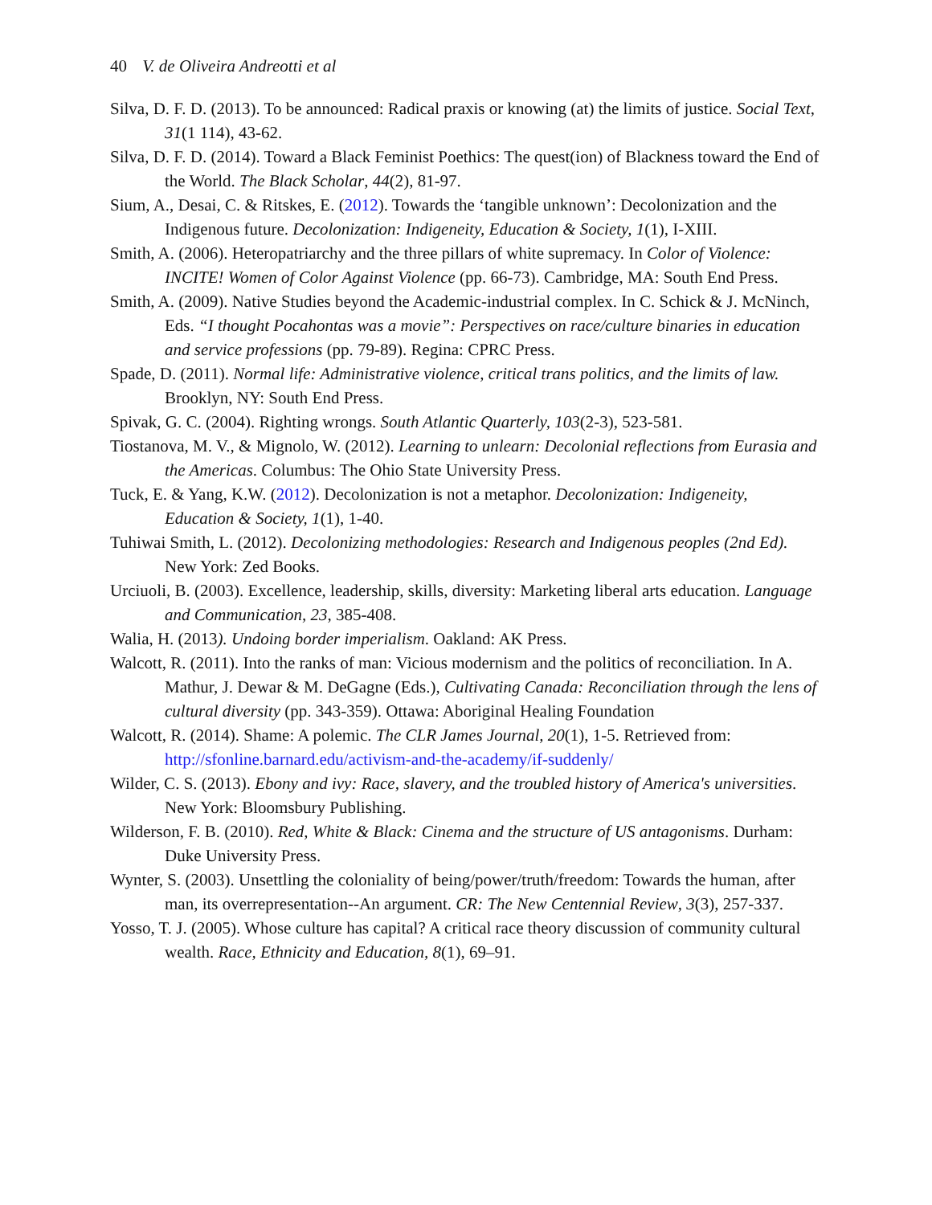40 V. de Oliveira Andreotti et al
Silva, D. F. D. (2013). To be announced: Radical praxis or knowing (at) the limits of justice. Social Text, 31(1 114), 43-62.
Silva, D. F. D. (2014). Toward a Black Feminist Poethics: The quest(ion) of Blackness toward the End of the World. The Black Scholar, 44(2), 81-97.
Sium, A., Desai, C. & Ritskes, E. (2012). Towards the ‘tangible unknown’: Decolonization and the Indigenous future. Decolonization: Indigeneity, Education & Society, 1(1), I-XIII.
Smith, A. (2006). Heteropatriarchy and the three pillars of white supremacy. In Color of Violence: INCITE! Women of Color Against Violence (pp. 66-73). Cambridge, MA: South End Press.
Smith, A. (2009). Native Studies beyond the Academic-industrial complex. In C. Schick & J. McNinch, Eds. “I thought Pocahontas was a movie”: Perspectives on race/culture binaries in education and service professions (pp. 79-89). Regina: CPRC Press.
Spade, D. (2011). Normal life: Administrative violence, critical trans politics, and the limits of law. Brooklyn, NY: South End Press.
Spivak, G. C. (2004). Righting wrongs. South Atlantic Quarterly, 103(2-3), 523-581.
Tiostanova, M. V., & Mignolo, W. (2012). Learning to unlearn: Decolonial reflections from Eurasia and the Americas. Columbus: The Ohio State University Press.
Tuck, E. & Yang, K.W. (2012). Decolonization is not a metaphor. Decolonization: Indigeneity, Education & Society, 1(1), 1-40.
Tuhiwai Smith, L. (2012). Decolonizing methodologies: Research and Indigenous peoples (2nd Ed). New York: Zed Books.
Urciuoli, B. (2003). Excellence, leadership, skills, diversity: Marketing liberal arts education. Language and Communication, 23, 385-408.
Walia, H. (2013). Undoing border imperialism. Oakland: AK Press.
Walcott, R. (2011). Into the ranks of man: Vicious modernism and the politics of reconciliation. In A. Mathur, J. Dewar & M. DeGagne (Eds.), Cultivating Canada: Reconciliation through the lens of cultural diversity (pp. 343-359). Ottawa: Aboriginal Healing Foundation
Walcott, R. (2014). Shame: A polemic. The CLR James Journal, 20(1), 1-5. Retrieved from: http://sfonline.barnard.edu/activism-and-the-academy/if-suddenly/
Wilder, C. S. (2013). Ebony and ivy: Race, slavery, and the troubled history of America's universities. New York: Bloomsbury Publishing.
Wilderson, F. B. (2010). Red, White & Black: Cinema and the structure of US antagonisms. Durham: Duke University Press.
Wynter, S. (2003). Unsettling the coloniality of being/power/truth/freedom: Towards the human, after man, its overrepresentation--An argument. CR: The New Centennial Review, 3(3), 257-337.
Yosso, T. J. (2005). Whose culture has capital? A critical race theory discussion of community cultural wealth. Race, Ethnicity and Education, 8(1), 69–91.